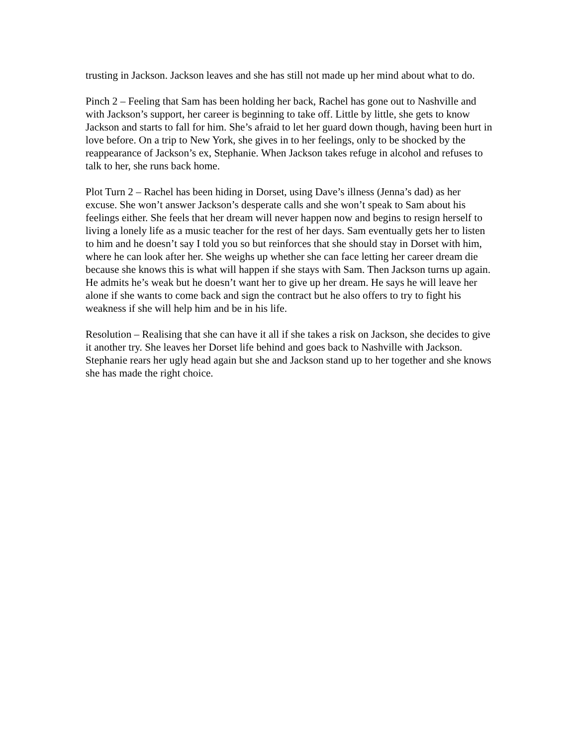trusting in Jackson. Jackson leaves and she has still not made up her mind about what to do.
Pinch 2 – Feeling that Sam has been holding her back, Rachel has gone out to Nashville and with Jackson’s support, her career is beginning to take off. Little by little, she gets to know Jackson and starts to fall for him. She’s afraid to let her guard down though, having been hurt in love before. On a trip to New York, she gives in to her feelings, only to be shocked by the reappearance of Jackson’s ex, Stephanie. When Jackson takes refuge in alcohol and refuses to talk to her, she runs back home.
Plot Turn 2 – Rachel has been hiding in Dorset, using Dave’s illness (Jenna’s dad) as her excuse. She won’t answer Jackson’s desperate calls and she won’t speak to Sam about his feelings either. She feels that her dream will never happen now and begins to resign herself to living a lonely life as a music teacher for the rest of her days. Sam eventually gets her to listen to him and he doesn’t say I told you so but reinforces that she should stay in Dorset with him, where he can look after her. She weighs up whether she can face letting her career dream die because she knows this is what will happen if she stays with Sam. Then Jackson turns up again. He admits he’s weak but he doesn’t want her to give up her dream. He says he will leave her alone if she wants to come back and sign the contract but he also offers to try to fight his weakness if she will help him and be in his life.
Resolution – Realising that she can have it all if she takes a risk on Jackson, she decides to give it another try. She leaves her Dorset life behind and goes back to Nashville with Jackson. Stephanie rears her ugly head again but she and Jackson stand up to her together and she knows she has made the right choice.